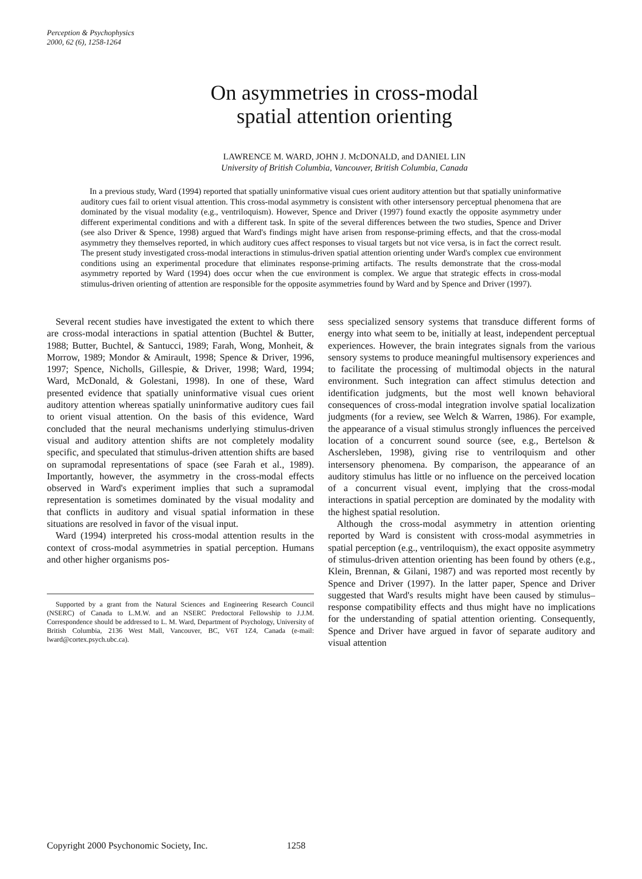Perception & Psychophysics
2000, 62 (6), 1258-1264
On asymmetries in cross-modal
spatial attention orienting
LAWRENCE M. WARD, JOHN J. McDONALD, and DANIEL LIN
University of British Columbia, Vancouver, British Columbia, Canada
In a previous study, Ward (1994) reported that spatially uninformative visual cues orient auditory attention but that spatially uninformative auditory cues fail to orient visual attention. This cross-modal asymmetry is consistent with other intersensory perceptual phenomena that are dominated by the visual modality (e.g., ventriloquism). However, Spence and Driver (1997) found exactly the opposite asymmetry under different experimental conditions and with a different task. In spite of the several differences between the two studies, Spence and Driver (see also Driver & Spence, 1998) argued that Ward's findings might have arisen from response-priming effects, and that the cross-modal asymmetry they themselves reported, in which auditory cues affect responses to visual targets but not vice versa, is in fact the correct result. The present study investigated cross-modal interactions in stimulus-driven spatial attention orienting under Ward's complex cue environment conditions using an experimental procedure that eliminates response-priming artifacts. The results demonstrate that the cross-modal asymmetry reported by Ward (1994) does occur when the cue environment is complex. We argue that strategic effects in cross-modal stimulus-driven orienting of attention are responsible for the opposite asymmetries found by Ward and by Spence and Driver (1997).
Several recent studies have investigated the extent to which there are cross-modal interactions in spatial attention (Buchtel & Butter, 1988; Butter, Buchtel, & Santucci, 1989; Farah, Wong, Monheit, & Morrow, 1989; Mondor & Amirault, 1998; Spence & Driver, 1996, 1997; Spence, Nicholls, Gillespie, & Driver, 1998; Ward, 1994; Ward, McDonald, & Golestani, 1998). In one of these, Ward presented evidence that spatially uninformative visual cues orient auditory attention whereas spatially uninformative auditory cues fail to orient visual attention. On the basis of this evidence, Ward concluded that the neural mechanisms underlying stimulus-driven visual and auditory attention shifts are not completely modality specific, and speculated that stimulus-driven attention shifts are based on supramodal representations of space (see Farah et al., 1989). Importantly, however, the asymmetry in the cross-modal effects observed in Ward's experiment implies that such a supramodal representation is sometimes dominated by the visual modality and that conflicts in auditory and visual spatial information in these situations are resolved in favor of the visual input.
Ward (1994) interpreted his cross-modal attention results in the context of cross-modal asymmetries in spatial perception. Humans and other higher organisms pos-
Supported by a grant from the Natural Sciences and Engineering Research Council (NSERC) of Canada to L.M.W. and an NSERC Predoctoral Fellowship to J.J.M. Correspondence should be addressed to L. M. Ward, Department of Psychology, University of British Columbia, 2136 West Mall, Vancouver, BC, V6T 1Z4, Canada (e-mail: lward@cortex.psych.ubc.ca).
sess specialized sensory systems that transduce different forms of energy into what seem to be, initially at least, independent perceptual experiences. However, the brain integrates signals from the various sensory systems to produce meaningful multisensory experiences and to facilitate the processing of multimodal objects in the natural environment. Such integration can affect stimulus detection and identification judgments, but the most well known behavioral consequences of cross-modal integration involve spatial localization judgments (for a review, see Welch & Warren, 1986). For example, the appearance of a visual stimulus strongly influences the perceived location of a concurrent sound source (see, e.g., Bertelson & Aschersleben, 1998), giving rise to ventriloquism and other intersensory phenomena. By comparison, the appearance of an auditory stimulus has little or no influence on the perceived location of a concurrent visual event, implying that the cross-modal interactions in spatial perception are dominated by the modality with the highest spatial resolution.
Although the cross-modal asymmetry in attention orienting reported by Ward is consistent with cross-modal asymmetries in spatial perception (e.g., ventriloquism), the exact opposite asymmetry of stimulus-driven attention orienting has been found by others (e.g., Klein, Brennan, & Gilani, 1987) and was reported most recently by Spence and Driver (1997). In the latter paper, Spence and Driver suggested that Ward's results might have been caused by stimulus–response compatibility effects and thus might have no implications for the understanding of spatial attention orienting. Consequently, Spence and Driver have argued in favor of separate auditory and visual attention
Copyright 2000 Psychonomic Society, Inc. 1258